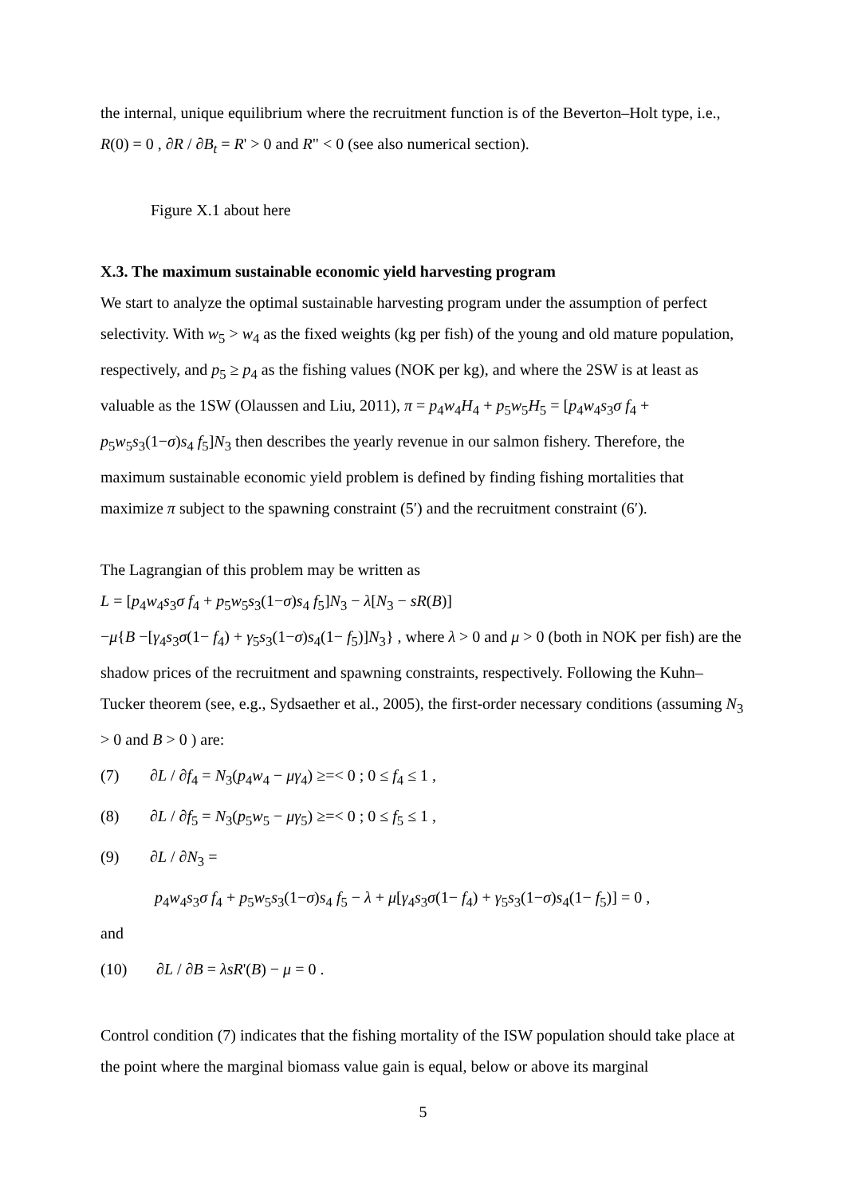the internal, unique equilibrium where the recruitment function is of the Beverton–Holt type, i.e., R(0) = 0 , ∂R / ∂B<sub>t</sub> = R' > 0 and R" < 0 (see also numerical section).
Figure X.1 about here
X.3. The maximum sustainable economic yield harvesting program
We start to analyze the optimal sustainable harvesting program under the assumption of perfect selectivity. With w<sub>5</sub> > w<sub>4</sub> as the fixed weights (kg per fish) of the young and old mature population, respectively, and p<sub>5</sub> ≥ p<sub>4</sub> as the fishing values (NOK per kg), and where the 2SW is at least as valuable as the 1SW (Olaussen and Liu, 2011), π = p<sub>4</sub>w<sub>4</sub>H<sub>4</sub> + p<sub>5</sub>w<sub>5</sub>H<sub>5</sub> = [p<sub>4</sub>w<sub>4</sub>s<sub>3</sub>σ f<sub>4</sub> + p<sub>5</sub>w<sub>5</sub>s<sub>3</sub>(1−σ)s<sub>4</sub> f<sub>5</sub>]N<sub>3</sub> then describes the yearly revenue in our salmon fishery. Therefore, the maximum sustainable economic yield problem is defined by finding fishing mortalities that maximize π subject to the spawning constraint (5′) and the recruitment constraint (6′).
The Lagrangian of this problem may be written as
L = [p<sub>4</sub>w<sub>4</sub>s<sub>3</sub>σ f<sub>4</sub> + p<sub>5</sub>w<sub>5</sub>s<sub>3</sub>(1−σ)s<sub>4</sub> f<sub>5</sub>]N<sub>3</sub> − λ[N<sub>3</sub> − sR(B)]
−μ{B −[γ<sub>4</sub>s<sub>3</sub>σ(1− f<sub>4</sub>) + γ<sub>5</sub>s<sub>3</sub>(1−σ)s<sub>4</sub>(1− f<sub>5</sub>)]N<sub>3</sub>} , where λ > 0 and μ > 0 (both in NOK per fish) are the shadow prices of the recruitment and spawning constraints, respectively. Following the Kuhn–Tucker theorem (see, e.g., Sydsaether et al., 2005), the first-order necessary conditions (assuming N<sub>3</sub> > 0 and B > 0 ) are:
(7) ∂L / ∂f<sub>4</sub> = N<sub>3</sub>(p<sub>4</sub>w<sub>4</sub> − μγ<sub>4</sub>) ≥=< 0 ; 0 ≤ f<sub>4</sub> ≤ 1 ,
(8) ∂L / ∂f<sub>5</sub> = N<sub>3</sub>(p<sub>5</sub>w<sub>5</sub> − μγ<sub>5</sub>) ≥=< 0 ; 0 ≤ f<sub>5</sub> ≤ 1 ,
(9) ∂L / ∂N<sub>3</sub> =
p<sub>4</sub>w<sub>4</sub>s<sub>3</sub>σ f<sub>4</sub> + p<sub>5</sub>w<sub>5</sub>s<sub>3</sub>(1−σ)s<sub>4</sub> f<sub>5</sub> − λ + μ[γ<sub>4</sub>s<sub>3</sub>σ(1− f<sub>4</sub>) + γ<sub>5</sub>s<sub>3</sub>(1−σ)s<sub>4</sub>(1− f<sub>5</sub>)] = 0 ,
and
(10) ∂L / ∂B = λsR'(B) − μ = 0 .
Control condition (7) indicates that the fishing mortality of the ISW population should take place at the point where the marginal biomass value gain is equal, below or above its marginal
5